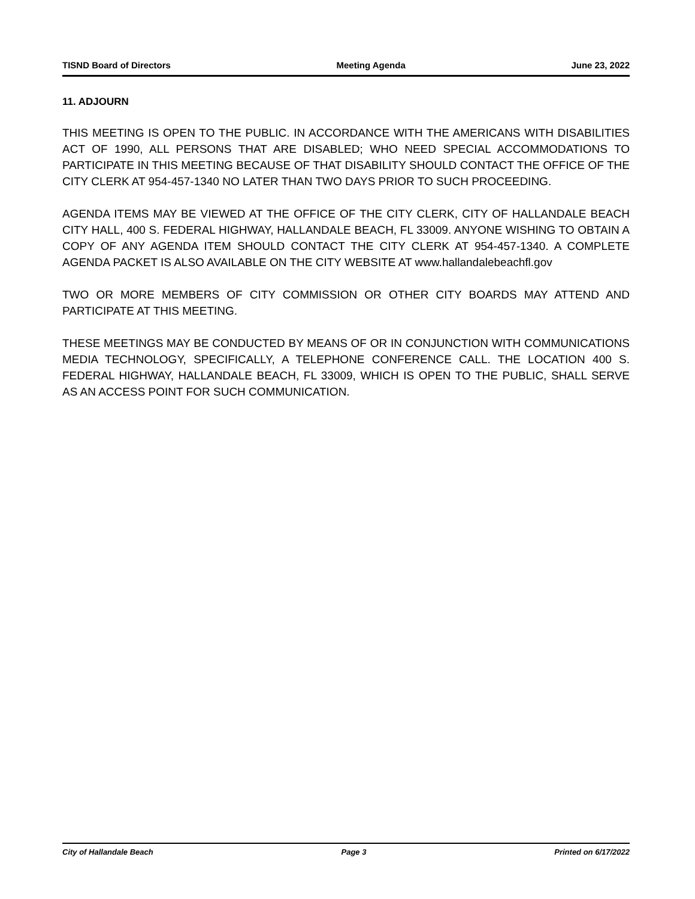TISND Board of Directors Meeting Agenda June 23, 2022
11. ADJOURN
THIS MEETING IS OPEN TO THE PUBLIC. IN ACCORDANCE WITH THE AMERICANS WITH DISABILITIES ACT OF 1990, ALL PERSONS THAT ARE DISABLED; WHO NEED SPECIAL ACCOMMODATIONS TO PARTICIPATE IN THIS MEETING BECAUSE OF THAT DISABILITY SHOULD CONTACT THE OFFICE OF THE CITY CLERK AT 954-457-1340 NO LATER THAN TWO DAYS PRIOR TO SUCH PROCEEDING.
AGENDA ITEMS MAY BE VIEWED AT THE OFFICE OF THE CITY CLERK, CITY OF HALLANDALE BEACH CITY HALL, 400 S. FEDERAL HIGHWAY, HALLANDALE BEACH, FL 33009. ANYONE WISHING TO OBTAIN A COPY OF ANY AGENDA ITEM SHOULD CONTACT THE CITY CLERK AT 954-457-1340. A COMPLETE AGENDA PACKET IS ALSO AVAILABLE ON THE CITY WEBSITE AT www.hallandalebeachfl.gov
TWO OR MORE MEMBERS OF CITY COMMISSION OR OTHER CITY BOARDS MAY ATTEND AND PARTICIPATE AT THIS MEETING.
THESE MEETINGS MAY BE CONDUCTED BY MEANS OF OR IN CONJUNCTION WITH COMMUNICATIONS MEDIA TECHNOLOGY, SPECIFICALLY, A TELEPHONE CONFERENCE CALL. THE LOCATION 400 S. FEDERAL HIGHWAY, HALLANDALE BEACH, FL 33009, WHICH IS OPEN TO THE PUBLIC, SHALL SERVE AS AN ACCESS POINT FOR SUCH COMMUNICATION.
City of Hallandale Beach Page 3 Printed on 6/17/2022